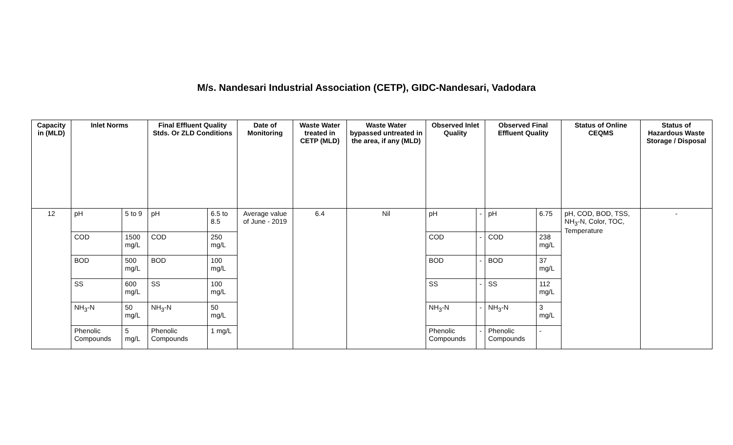M/s. Nandesari Industrial Association (CETP), GIDC-Nandesari, Vadodara
| Capacity in (MLD) | Inlet Norms | | Final Effluent Quality Stds. Or ZLD Conditions | | Date of Monitoring | Waste Water treated in CETP (MLD) | Waste Water bypassed untreated in the area, if any (MLD) | Observed Inlet Quality | | Observed Final Effluent Quality | | Status of Online CEQMS | Status of Hazardous Waste Storage / Disposal |
| --- | --- | --- | --- | --- | --- | --- | --- | --- | --- | --- | --- | --- | --- |
| 12 | pH | 5 to 9 | pH | 6.5 to 8.5 | Average value of June - 2019 | 6.4 | Nil | pH | - | pH | 6.75 | pH, COD, BOD, TSS, NH<sub>3</sub>-N, Color, TOC, Temperature | - |
| | COD | 1500 mg/L | COD | 250 mg/L | | | | COD | - | COD | 238 mg/L | | |
| | BOD | 500 mg/L | BOD | 100 mg/L | | | | BOD | - | BOD | 37 mg/L | | |
| | SS | 600 mg/L | SS | 100 mg/L | | | | SS | - | SS | 112 mg/L | | |
| | NH<sub>3</sub>-N | 50 mg/L | NH<sub>3</sub>-N | 50 mg/L | | | | NH<sub>3</sub>-N | - | NH<sub>3</sub>-N | 3 mg/L | | |
| | Phenolic Compounds | 5 mg/L | Phenolic Compounds | 1 mg/L | | | | Phenolic Compounds | - | Phenolic Compounds | - | | |